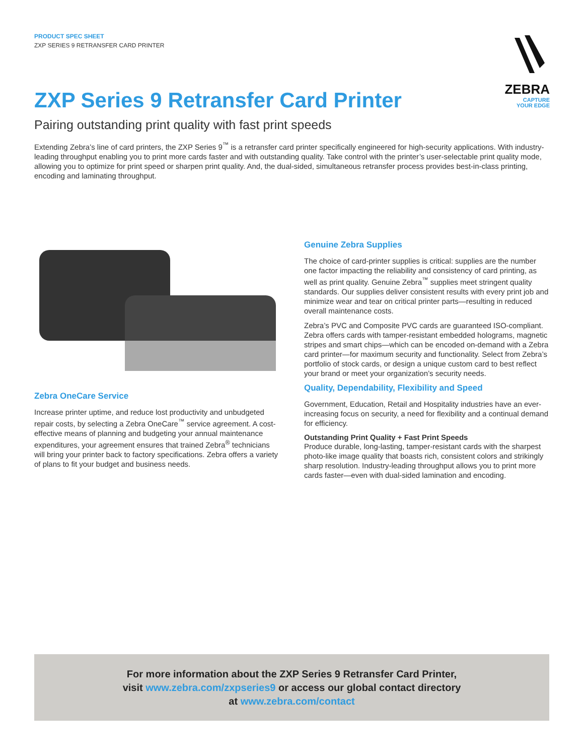PRODUCT SPEC SHEET
ZXP SERIES 9 RETRANSFER CARD PRINTER
ZEBRA
CAPTURE
YOUR EDGE
ZXP Series 9 Retransfer Card Printer
Pairing outstanding print quality with fast print speeds
Extending Zebra’s line of card printers, the ZXP Series 9<sup>™</sup> is a retransfer card printer specifically engineered for high-security applications. With industry-leading throughput enabling you to print more cards faster and with outstanding quality. Take control with the printer’s user-selectable print quality mode, allowing you to optimize for print speed or sharpen print quality. And, the dual-sided, simultaneous retransfer process provides best-in-class printing, encoding and laminating throughput.
Zebra OneCare Service
Increase printer uptime, and reduce lost productivity and unbudgeted repair costs, by selecting a Zebra OneCare<sup>™</sup> service agreement. A cost-effective means of planning and budgeting your annual maintenance expenditures, your agreement ensures that trained Zebra<sup>®</sup> technicians will bring your printer back to factory specifications. Zebra offers a variety of plans to fit your budget and business needs.
Genuine Zebra Supplies
The choice of card-printer supplies is critical: supplies are the number one factor impacting the reliability and consistency of card printing, as well as print quality. Genuine Zebra<sup>™</sup> supplies meet stringent quality standards. Our supplies deliver consistent results with every print job and minimize wear and tear on critical printer parts—resulting in reduced overall maintenance costs.
Zebra’s PVC and Composite PVC cards are guaranteed ISO-compliant. Zebra offers cards with tamper-resistant embedded holograms, magnetic stripes and smart chips—which can be encoded on-demand with a Zebra card printer—for maximum security and functionality. Select from Zebra’s portfolio of stock cards, or design a unique custom card to best reflect your brand or meet your organization’s security needs.
Quality, Dependability, Flexibility and Speed
Government, Education, Retail and Hospitality industries have an ever-increasing focus on security, a need for flexibility and a continual demand for efficiency.
Outstanding Print Quality + Fast Print Speeds
Produce durable, long-lasting, tamper-resistant cards with the sharpest photo-like image quality that boasts rich, consistent colors and strikingly sharp resolution. Industry-leading throughput allows you to print more cards faster—even with dual-sided lamination and encoding.
For more information about the ZXP Series 9 Retransfer Card Printer,
visit www.zebra.com/zxpseries9 or access our global contact directory
at www.zebra.com/contact